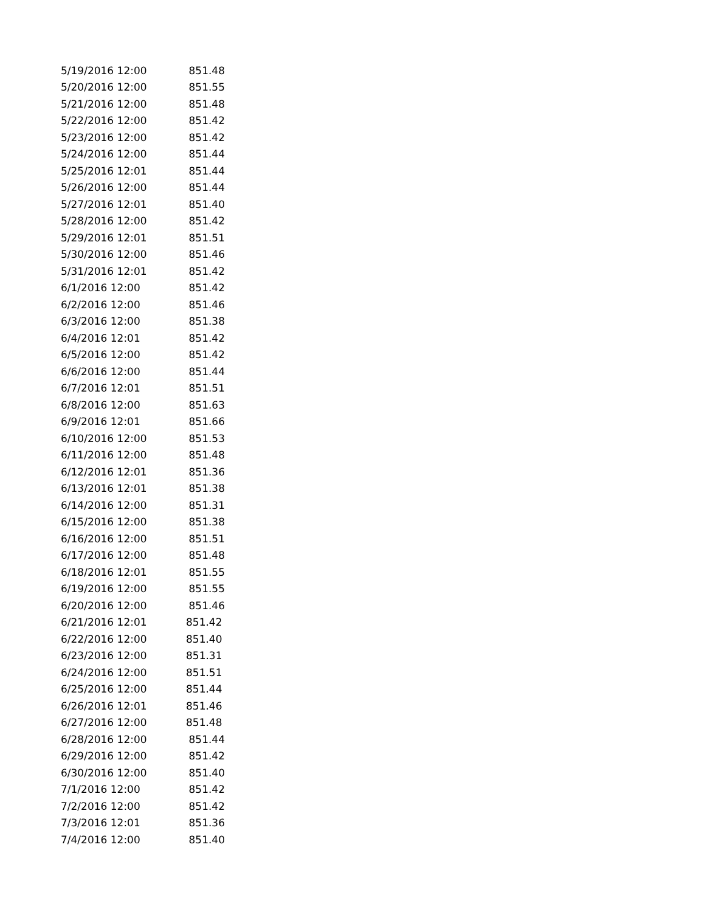| 5/19/2016 12:00 | 851.48 |
| 5/20/2016 12:00 | 851.55 |
| 5/21/2016 12:00 | 851.48 |
| 5/22/2016 12:00 | 851.42 |
| 5/23/2016 12:00 | 851.42 |
| 5/24/2016 12:00 | 851.44 |
| 5/25/2016 12:01 | 851.44 |
| 5/26/2016 12:00 | 851.44 |
| 5/27/2016 12:01 | 851.40 |
| 5/28/2016 12:00 | 851.42 |
| 5/29/2016 12:01 | 851.51 |
| 5/30/2016 12:00 | 851.46 |
| 5/31/2016 12:01 | 851.42 |
| 6/1/2016 12:00 | 851.42 |
| 6/2/2016 12:00 | 851.46 |
| 6/3/2016 12:00 | 851.38 |
| 6/4/2016 12:01 | 851.42 |
| 6/5/2016 12:00 | 851.42 |
| 6/6/2016 12:00 | 851.44 |
| 6/7/2016 12:01 | 851.51 |
| 6/8/2016 12:00 | 851.63 |
| 6/9/2016 12:01 | 851.66 |
| 6/10/2016 12:00 | 851.53 |
| 6/11/2016 12:00 | 851.48 |
| 6/12/2016 12:01 | 851.36 |
| 6/13/2016 12:01 | 851.38 |
| 6/14/2016 12:00 | 851.31 |
| 6/15/2016 12:00 | 851.38 |
| 6/16/2016 12:00 | 851.51 |
| 6/17/2016 12:00 | 851.48 |
| 6/18/2016 12:01 | 851.55 |
| 6/19/2016 12:00 | 851.55 |
| 6/20/2016 12:00 | 851.46 |
| 6/21/2016 12:01 | 851.42 |
| 6/22/2016 12:00 | 851.40 |
| 6/23/2016 12:00 | 851.31 |
| 6/24/2016 12:00 | 851.51 |
| 6/25/2016 12:00 | 851.44 |
| 6/26/2016 12:01 | 851.46 |
| 6/27/2016 12:00 | 851.48 |
| 6/28/2016 12:00 | 851.44 |
| 6/29/2016 12:00 | 851.42 |
| 6/30/2016 12:00 | 851.40 |
| 7/1/2016 12:00 | 851.42 |
| 7/2/2016 12:00 | 851.42 |
| 7/3/2016 12:01 | 851.36 |
| 7/4/2016 12:00 | 851.40 |